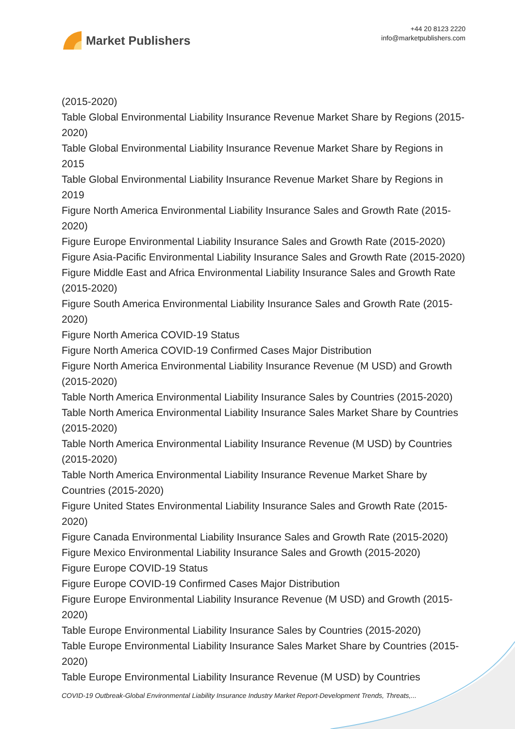Market Publishers
+44 20 8123 2220
info@marketpublishers.com
(2015-2020)
Table Global Environmental Liability Insurance Revenue Market Share by Regions (2015-2020)
Table Global Environmental Liability Insurance Revenue Market Share by Regions in 2015
Table Global Environmental Liability Insurance Revenue Market Share by Regions in 2019
Figure North America Environmental Liability Insurance Sales and Growth Rate (2015-2020)
Figure Europe Environmental Liability Insurance Sales and Growth Rate (2015-2020)
Figure Asia-Pacific Environmental Liability Insurance Sales and Growth Rate (2015-2020)
Figure Middle East and Africa Environmental Liability Insurance Sales and Growth Rate (2015-2020)
Figure South America Environmental Liability Insurance Sales and Growth Rate (2015-2020)
Figure North America COVID-19 Status
Figure North America COVID-19 Confirmed Cases Major Distribution
Figure North America Environmental Liability Insurance Revenue (M USD) and Growth (2015-2020)
Table North America Environmental Liability Insurance Sales by Countries (2015-2020)
Table North America Environmental Liability Insurance Sales Market Share by Countries (2015-2020)
Table North America Environmental Liability Insurance Revenue (M USD) by Countries (2015-2020)
Table North America Environmental Liability Insurance Revenue Market Share by Countries (2015-2020)
Figure United States Environmental Liability Insurance Sales and Growth Rate (2015-2020)
Figure Canada Environmental Liability Insurance Sales and Growth Rate (2015-2020)
Figure Mexico Environmental Liability Insurance Sales and Growth (2015-2020)
Figure Europe COVID-19 Status
Figure Europe COVID-19 Confirmed Cases Major Distribution
Figure Europe Environmental Liability Insurance Revenue (M USD) and Growth (2015-2020)
Table Europe Environmental Liability Insurance Sales by Countries (2015-2020)
Table Europe Environmental Liability Insurance Sales Market Share by Countries (2015-2020)
Table Europe Environmental Liability Insurance Revenue (M USD) by Countries
COVID-19 Outbreak-Global Environmental Liability Insurance Industry Market Report-Development Trends, Threats,...